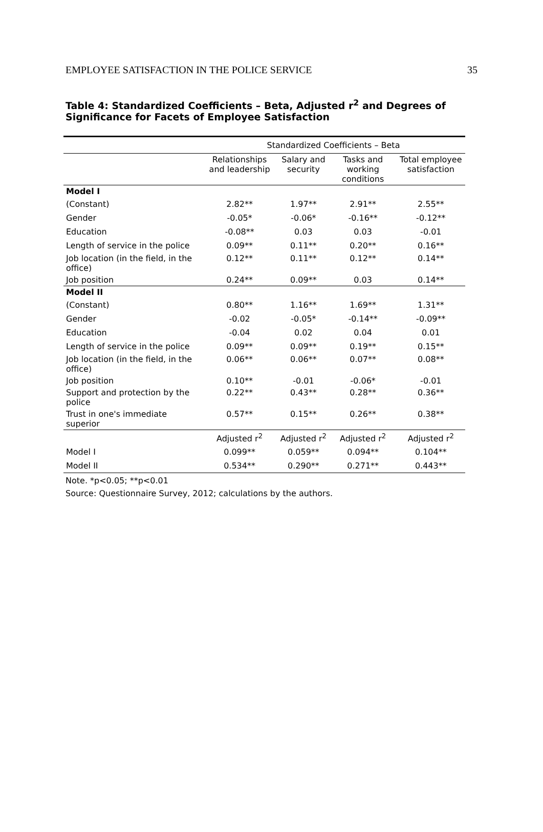EMPLOYEE SATISFACTION IN THE POLICE SERVICE 35
Table 4: Standardized Coefficients – Beta, Adjusted r<sup>2</sup> and Degrees of Significance for Facets of Employee Satisfaction
| | Standardized Coefficients – Beta | | | |
| --- | --- | --- | --- | --- |
| | Relationships and leadership | Salary and security | Tasks and working conditions | Total employee satisfaction |
| Model I | | | | |
| (Constant) | 2.82** | 1.97** | 2.91** | 2.55** |
| Gender | -0.05* | -0.06* | -0.16** | -0.12** |
| Education | -0.08** | 0.03 | 0.03 | -0.01 |
| Length of service in the police | 0.09** | 0.11** | 0.20** | 0.16** |
| Job location (in the field, in the office) | 0.12** | 0.11** | 0.12** | 0.14** |
| Job position | 0.24** | 0.09** | 0.03 | 0.14** |
| Model II | | | | |
| (Constant) | 0.80** | 1.16** | 1.69** | 1.31** |
| Gender | -0.02 | -0.05* | -0.14** | -0.09** |
| Education | -0.04 | 0.02 | 0.04 | 0.01 |
| Length of service in the police | 0.09** | 0.09** | 0.19** | 0.15** |
| Job location (in the field, in the office) | 0.06** | 0.06** | 0.07** | 0.08** |
| Job position | 0.10** | -0.01 | -0.06* | -0.01 |
| Support and protection by the police | 0.22** | 0.43** | 0.28** | 0.36** |
| Trust in one's immediate superior | 0.57** | 0.15** | 0.26** | 0.38** |
| | Adjusted r<sup>2</sup> | Adjusted r<sup>2</sup> | Adjusted r<sup>2</sup> | Adjusted r<sup>2</sup> |
| Model I | 0.099** | 0.059** | 0.094** | 0.104** |
| Model II | 0.534** | 0.290** | 0.271** | 0.443** |
Note. *p<0.05; **p<0.01
Source: Questionnaire Survey, 2012; calculations by the authors.